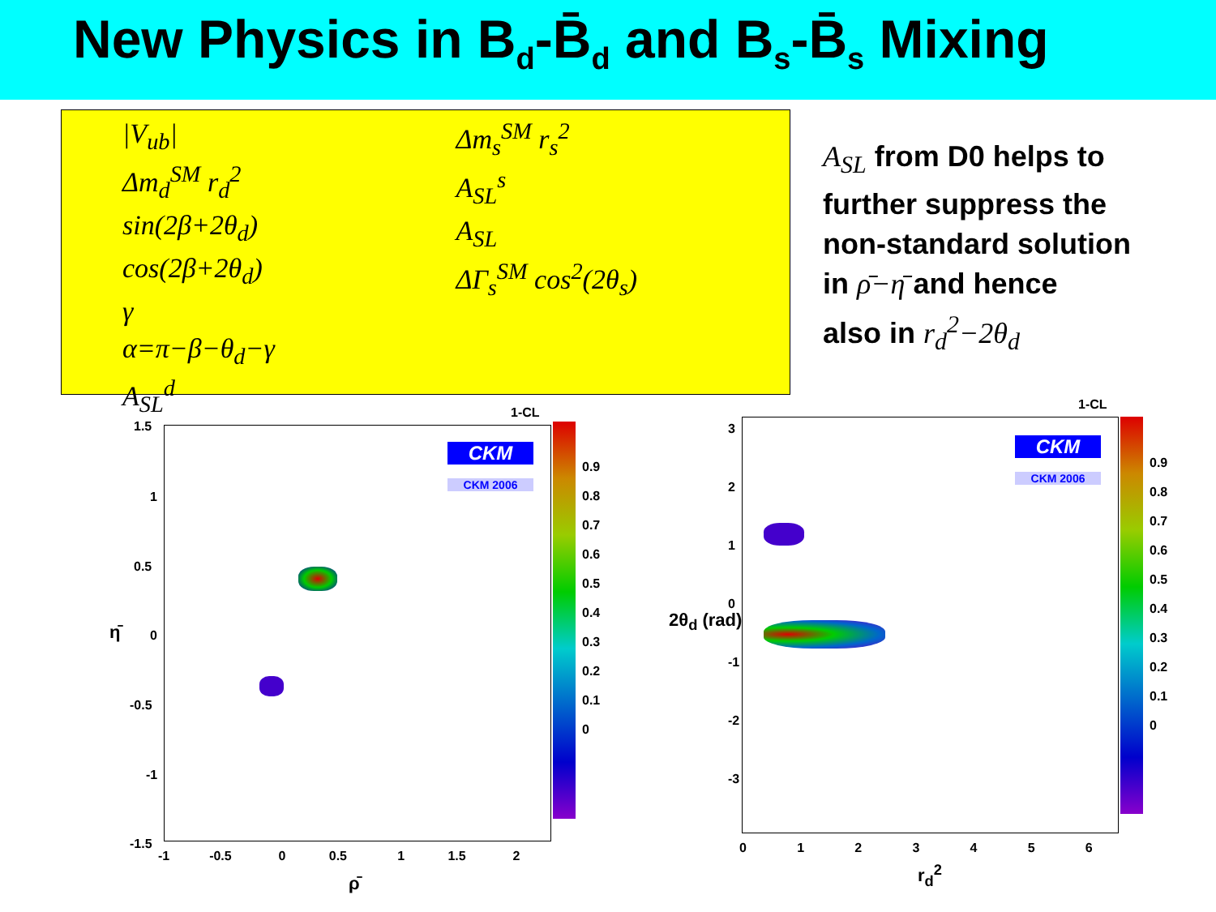New Physics in B<sub>d</sub>-B̄<sub>d</sub> and B<sub>s</sub>-B̄<sub>s</sub> Mixing
|V<sub>ub</sub>|
Δm<sub>d</sub><sup>SM</sup> r<sub>d</sub><sup>2</sup>
sin(2β+2θ<sub>d</sub>)
cos(2β+2θ<sub>d</sub>)
γ
α=π−β−θ<sub>d</sub>−γ
A<sub>SL</sub><sup>d</sup>
Δm<sub>s</sub><sup>SM</sup> r<sub>s</sub><sup>2</sup>
A<sub>SL</sub><sup>s</sup>
A<sub>SL</sub>
ΔΓ<sub>s</sub><sup>SM</sup> cos<sup>2</sup>(2θ<sub>s</sub>)
A<sub>SL</sub> from D0 helps to
further suppress the
non-standard solution
in ρ̄−η̄ and hence
also in r<sub>d</sub><sup>2</sup>−2θ<sub>d</sub>
1-CL
CKM
CKM 2006
1.5
1
0.5
0
-0.5
-1
-1.5
-1 -0.5 0 0.5 1 1.5 2
0.9
0.8
0.7
0.6
0.5
0.4
0.3
0.2
0.1
0
ρ̄
η̄
1-CL
CKM
CKM 2006
3
2
1
0
-1
-2
-3
0 1 2 3 4 5 6
0.9
0.8
0.7
0.6
0.5
0.4
0.3
0.2
0.1
0
r<sub>d</sub><sup>2</sup>
2θ<sub>d</sub> (rad)